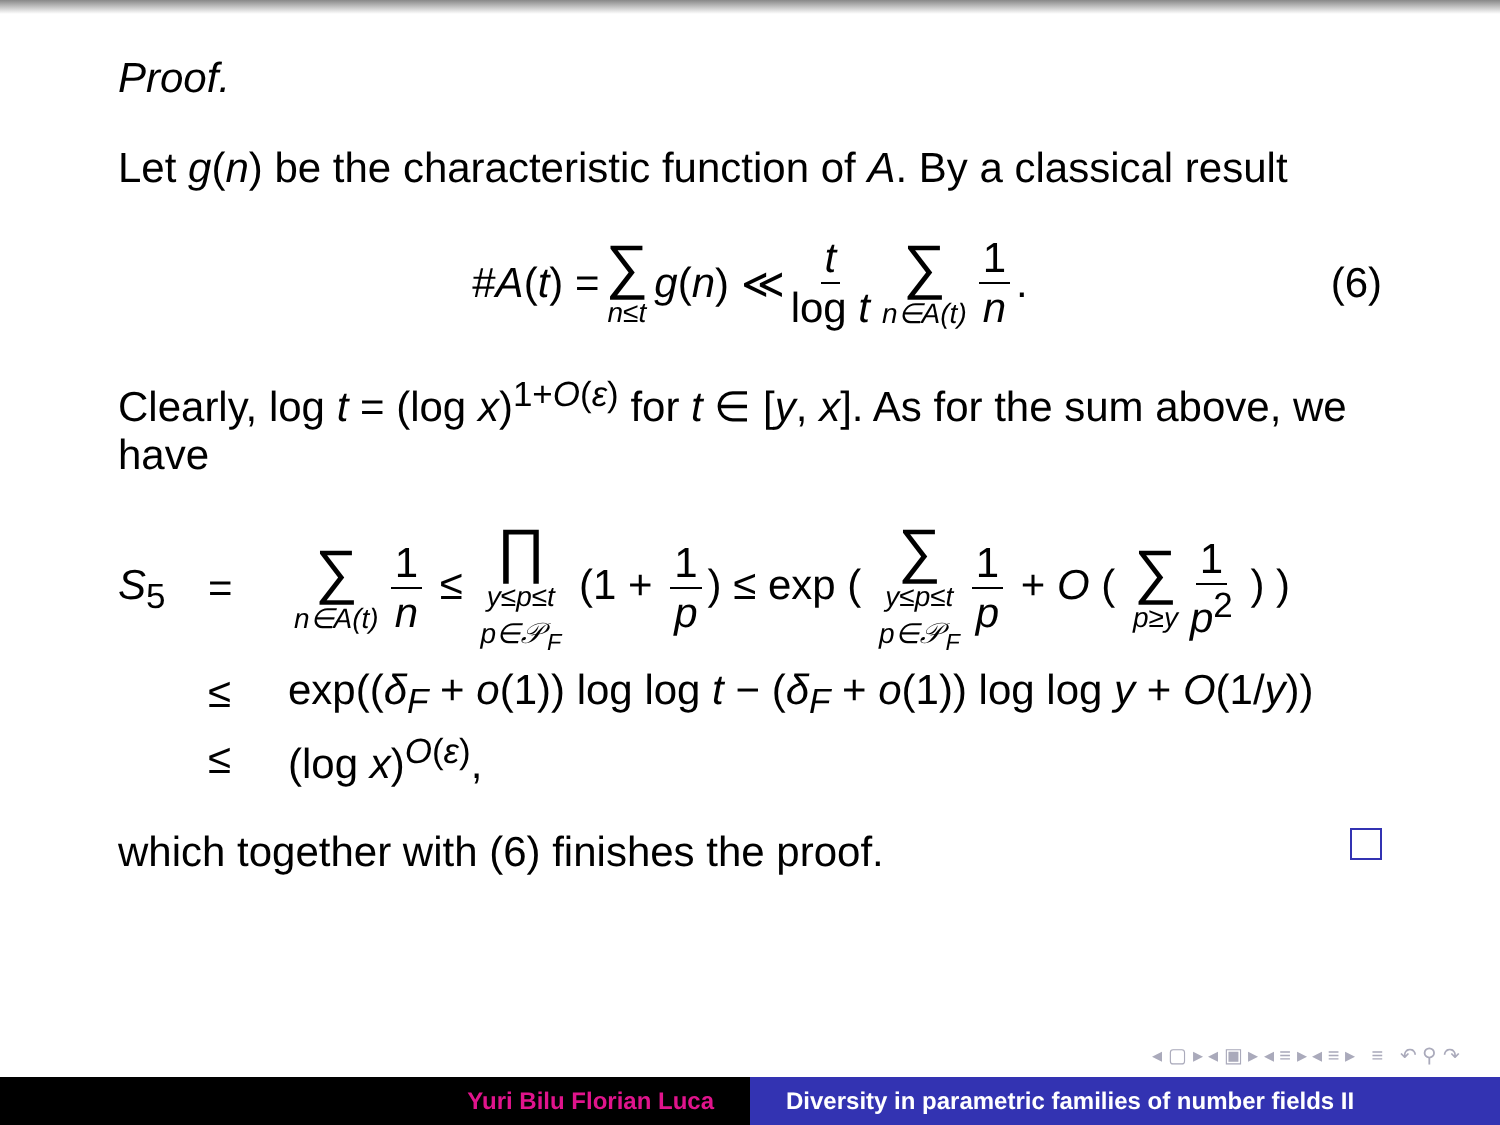Proof.
Let g(n) be the characteristic function of A. By a classical result
# A (t) = ∑ n≤t g (n) ≪ t log t ∑ n∈A(t) 1 n. (6)
Clearly, log t = (log x)<sup>1+O(ε)</sup> for t ∈ [y, x]. As for the sum above, we have
S<sub>5</sub>
=
∑ n∈A(t) 1 n ≤ ∏ y≤p≤t
p∈𝒫<sub>F</sub> (1 + 1 p) ≤ exp ( ∑ y≤p≤t
p∈𝒫<sub>F</sub> 1 p + O ( ∑ p≥y 1 p<sup>2</sup> ) )
≤
exp((δ<sub>F</sub> + o(1)) log log t − (δ<sub>F</sub> + o(1)) log log y + O(1/y))
≤
(log x)<sup>O(ε)</sup>,
which together with (6) finishes the proof.
◂ ▢ ▸ ◂ ▣ ▸ ◂ ≡ ▸ ◂ ≡ ▸ ≡ ↶ ⚲ ↷
Yuri Bilu Florian Luca Diversity in parametric families of number fields II